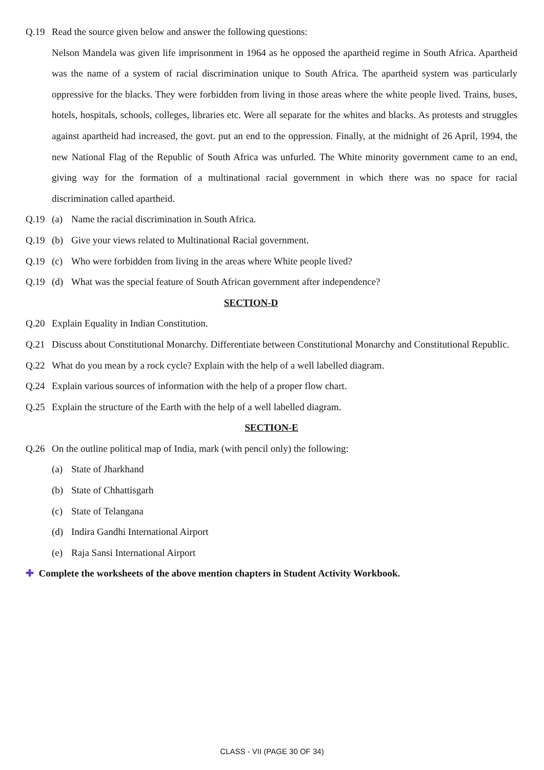Q.19 Read the source given below and answer the following questions:
Nelson Mandela was given life imprisonment in 1964 as he opposed the apartheid regime in South Africa. Apartheid was the name of a system of racial discrimination unique to South Africa. The apartheid system was particularly oppressive for the blacks. They were forbidden from living in those areas where the white people lived. Trains, buses, hotels, hospitals, schools, colleges, libraries etc. Were all separate for the whites and blacks. As protests and struggles against apartheid had increased, the govt. put an end to the oppression. Finally, at the midnight of 26 April, 1994, the new National Flag of the Republic of South Africa was unfurled. The White minority government came to an end, giving way for the formation of a multinational racial government in which there was no space for racial discrimination called apartheid.
Q.19 (a) Name the racial discrimination in South Africa.
Q.19 (b) Give your views related to Multinational Racial government.
Q.19 (c) Who were forbidden from living in the areas where White people lived?
Q.19 (d) What was the special feature of South African government after independence?
SECTION-D
Q.20 Explain Equality in Indian Constitution.
Q.21 Discuss about Constitutional Monarchy. Differentiate between Constitutional Monarchy and Constitutional Republic.
Q.22 What do you mean by a rock cycle? Explain with the help of a well labelled diagram.
Q.24 Explain various sources of information with the help of a proper flow chart.
Q.25 Explain the structure of the Earth with the help of a well labelled diagram.
SECTION-E
Q.26 On the outline political map of India, mark (with pencil only) the following:
(a) State of Jharkhand
(b) State of Chhattisgarh
(c) State of Telangana
(d) Indira Gandhi International Airport
(e) Raja Sansi International Airport
✚ Complete the worksheets of the above mention chapters in Student Activity Workbook.
CLASS - VII (PAGE 30 OF 34)